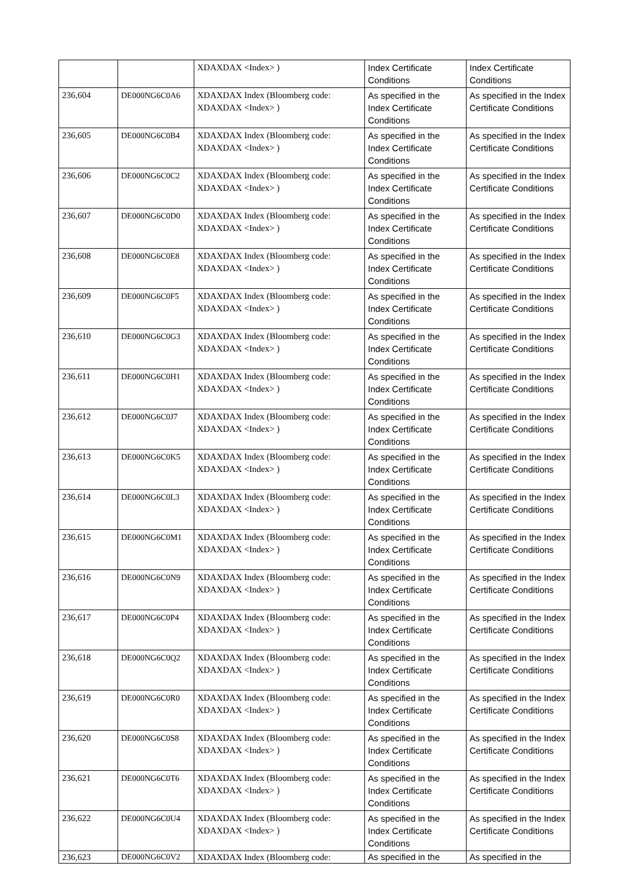| | | XDAXDAX <Index> ) | Index Certificate Conditions | Index Certificate Conditions |
| 236,604 | DE000NG6C0A6 | XDAXDAX Index (Bloomberg code: XDAXDAX <Index> ) | As specified in the Index Certificate Conditions | As specified in the Index Certificate Conditions |
| 236,605 | DE000NG6C0B4 | XDAXDAX Index (Bloomberg code: XDAXDAX <Index> ) | As specified in the Index Certificate Conditions | As specified in the Index Certificate Conditions |
| 236,606 | DE000NG6C0C2 | XDAXDAX Index (Bloomberg code: XDAXDAX <Index> ) | As specified in the Index Certificate Conditions | As specified in the Index Certificate Conditions |
| 236,607 | DE000NG6C0D0 | XDAXDAX Index (Bloomberg code: XDAXDAX <Index> ) | As specified in the Index Certificate Conditions | As specified in the Index Certificate Conditions |
| 236,608 | DE000NG6C0E8 | XDAXDAX Index (Bloomberg code: XDAXDAX <Index> ) | As specified in the Index Certificate Conditions | As specified in the Index Certificate Conditions |
| 236,609 | DE000NG6C0F5 | XDAXDAX Index (Bloomberg code: XDAXDAX <Index> ) | As specified in the Index Certificate Conditions | As specified in the Index Certificate Conditions |
| 236,610 | DE000NG6C0G3 | XDAXDAX Index (Bloomberg code: XDAXDAX <Index> ) | As specified in the Index Certificate Conditions | As specified in the Index Certificate Conditions |
| 236,611 | DE000NG6C0H1 | XDAXDAX Index (Bloomberg code: XDAXDAX <Index> ) | As specified in the Index Certificate Conditions | As specified in the Index Certificate Conditions |
| 236,612 | DE000NG6C0J7 | XDAXDAX Index (Bloomberg code: XDAXDAX <Index> ) | As specified in the Index Certificate Conditions | As specified in the Index Certificate Conditions |
| 236,613 | DE000NG6C0K5 | XDAXDAX Index (Bloomberg code: XDAXDAX <Index> ) | As specified in the Index Certificate Conditions | As specified in the Index Certificate Conditions |
| 236,614 | DE000NG6C0L3 | XDAXDAX Index (Bloomberg code: XDAXDAX <Index> ) | As specified in the Index Certificate Conditions | As specified in the Index Certificate Conditions |
| 236,615 | DE000NG6C0M1 | XDAXDAX Index (Bloomberg code: XDAXDAX <Index> ) | As specified in the Index Certificate Conditions | As specified in the Index Certificate Conditions |
| 236,616 | DE000NG6C0N9 | XDAXDAX Index (Bloomberg code: XDAXDAX <Index> ) | As specified in the Index Certificate Conditions | As specified in the Index Certificate Conditions |
| 236,617 | DE000NG6C0P4 | XDAXDAX Index (Bloomberg code: XDAXDAX <Index> ) | As specified in the Index Certificate Conditions | As specified in the Index Certificate Conditions |
| 236,618 | DE000NG6C0Q2 | XDAXDAX Index (Bloomberg code: XDAXDAX <Index> ) | As specified in the Index Certificate Conditions | As specified in the Index Certificate Conditions |
| 236,619 | DE000NG6C0R0 | XDAXDAX Index (Bloomberg code: XDAXDAX <Index> ) | As specified in the Index Certificate Conditions | As specified in the Index Certificate Conditions |
| 236,620 | DE000NG6C0S8 | XDAXDAX Index (Bloomberg code: XDAXDAX <Index> ) | As specified in the Index Certificate Conditions | As specified in the Index Certificate Conditions |
| 236,621 | DE000NG6C0T6 | XDAXDAX Index (Bloomberg code: XDAXDAX <Index> ) | As specified in the Index Certificate Conditions | As specified in the Index Certificate Conditions |
| 236,622 | DE000NG6C0U4 | XDAXDAX Index (Bloomberg code: XDAXDAX <Index> ) | As specified in the Index Certificate Conditions | As specified in the Index Certificate Conditions |
| 236,623 | DE000NG6C0V2 | XDAXDAX Index (Bloomberg code: | As specified in the | As specified in the |